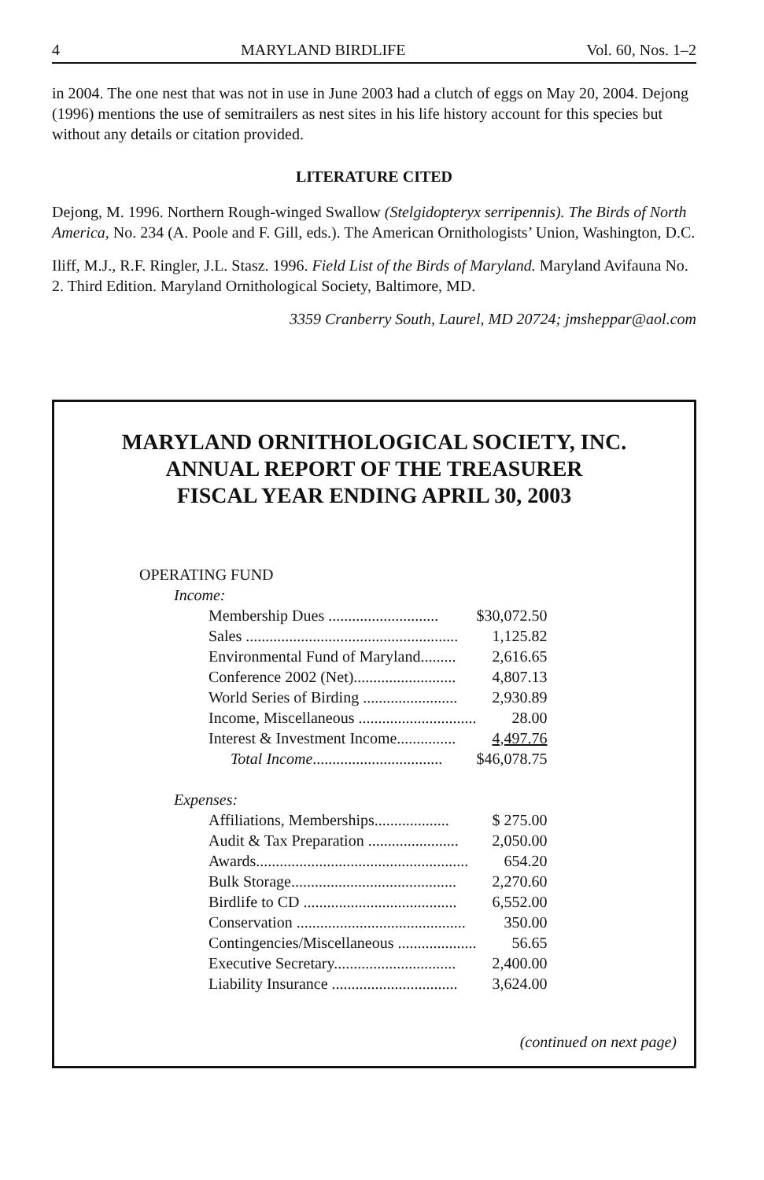4 MARYLAND BIRDLIFE Vol. 60, Nos. 1–2
in 2004. The one nest that was not in use in June 2003 had a clutch of eggs on May 20, 2004. Dejong (1996) mentions the use of semitrailers as nest sites in his life history account for this species but without any details or citation provided.
LITERATURE CITED
Dejong, M. 1996. Northern Rough-winged Swallow (Stelgidopteryx serripennis). The Birds of North America, No. 234 (A. Poole and F. Gill, eds.). The American Ornithologists’ Union, Washington, D.C.
Iliff, M.J., R.F. Ringler, J.L. Stasz. 1996. Field List of the Birds of Maryland. Maryland Avifauna No. 2. Third Edition. Maryland Ornithological Society, Baltimore, MD.
3359 Cranberry South, Laurel, MD 20724; jmsheppar@aol.com
MARYLAND ORNITHOLOGICAL SOCIETY, INC.
ANNUAL REPORT OF THE TREASURER
FISCAL YEAR ENDING APRIL 30, 2003
| OPERATING FUND | |
| Income: | |
| Membership Dues ............................ | $30,072.50 |
| Sales ...................................................... | 1,125.82 |
| Environmental Fund of Maryland......... | 2,616.65 |
| Conference 2002 (Net).......................... | 4,807.13 |
| World Series of Birding ........................ | 2,930.89 |
| Income, Miscellaneous .............................. | 28.00 |
| Interest & Investment Income............... | 4,497.76 |
| Total Income ................................. | $46,078.75 |
| Expenses: | |
| Affiliations, Memberships................... | $ 275.00 |
| Audit & Tax Preparation ....................... | 2,050.00 |
| Awards...................................................... | 654.20 |
| Bulk Storage.......................................... | 2,270.60 |
| Birdlife to CD ....................................... | 6,552.00 |
| Conservation ........................................... | 350.00 |
| Contingencies/Miscellaneous .................... | 56.65 |
| Executive Secretary............................... | 2,400.00 |
| Liability Insurance ................................ | 3,624.00 |
(continued on next page)